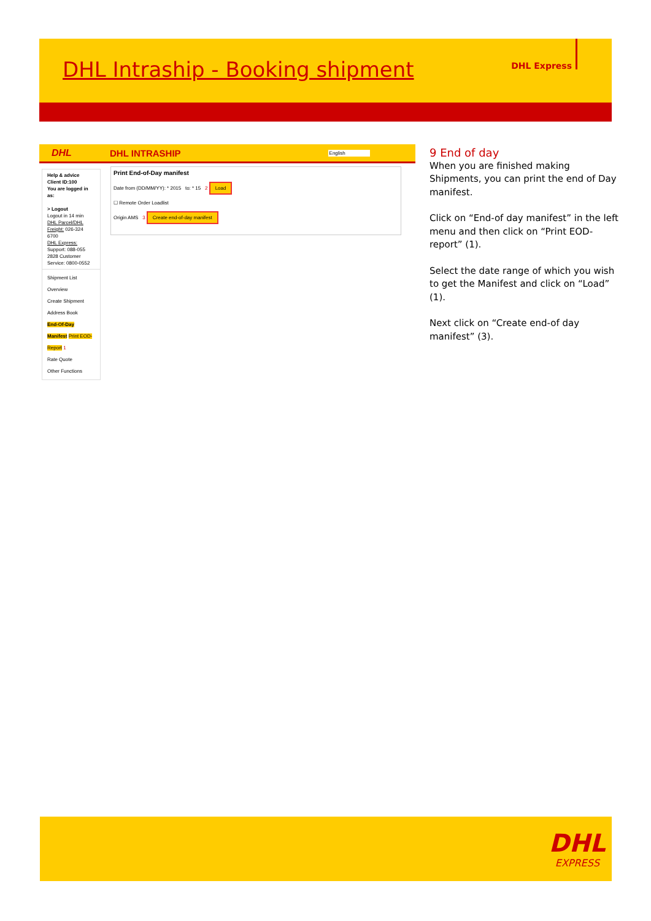DHL Intraship - Booking shipment
DHL Express
DHL DHL INTRASHIP English
Help & advice
Client ID:100
You are logged in as:
> Logout
Logout in 14 min
DHL Parcel/DHL Freight: 026-324 6700
DHL Express: Support: 088-055 2828 Customer Service: 0800-0552
Shipment List Overview
Create Shipment
Address Book
End-Of-Day Manifest Print EOD-Report 1
Rate Quote
Other Functions
Print End-of-Day manifest
Date from (DD/MM/YY): * 2015 to: * 15 2 Load
☐ Remote Order Loadlist
Origin AMS 3 Create end-of-day manifest
9 End of day
When you are finished making Shipments, you can print the end of Day manifest.
Click on “End-of day manifest” in the left menu and then click on “Print EOD-report” (1).
Select the date range of which you wish to get the Manifest and click on “Load” (1).
Next click on “Create end-of day manifest” (3).
DHL
EXPRESS